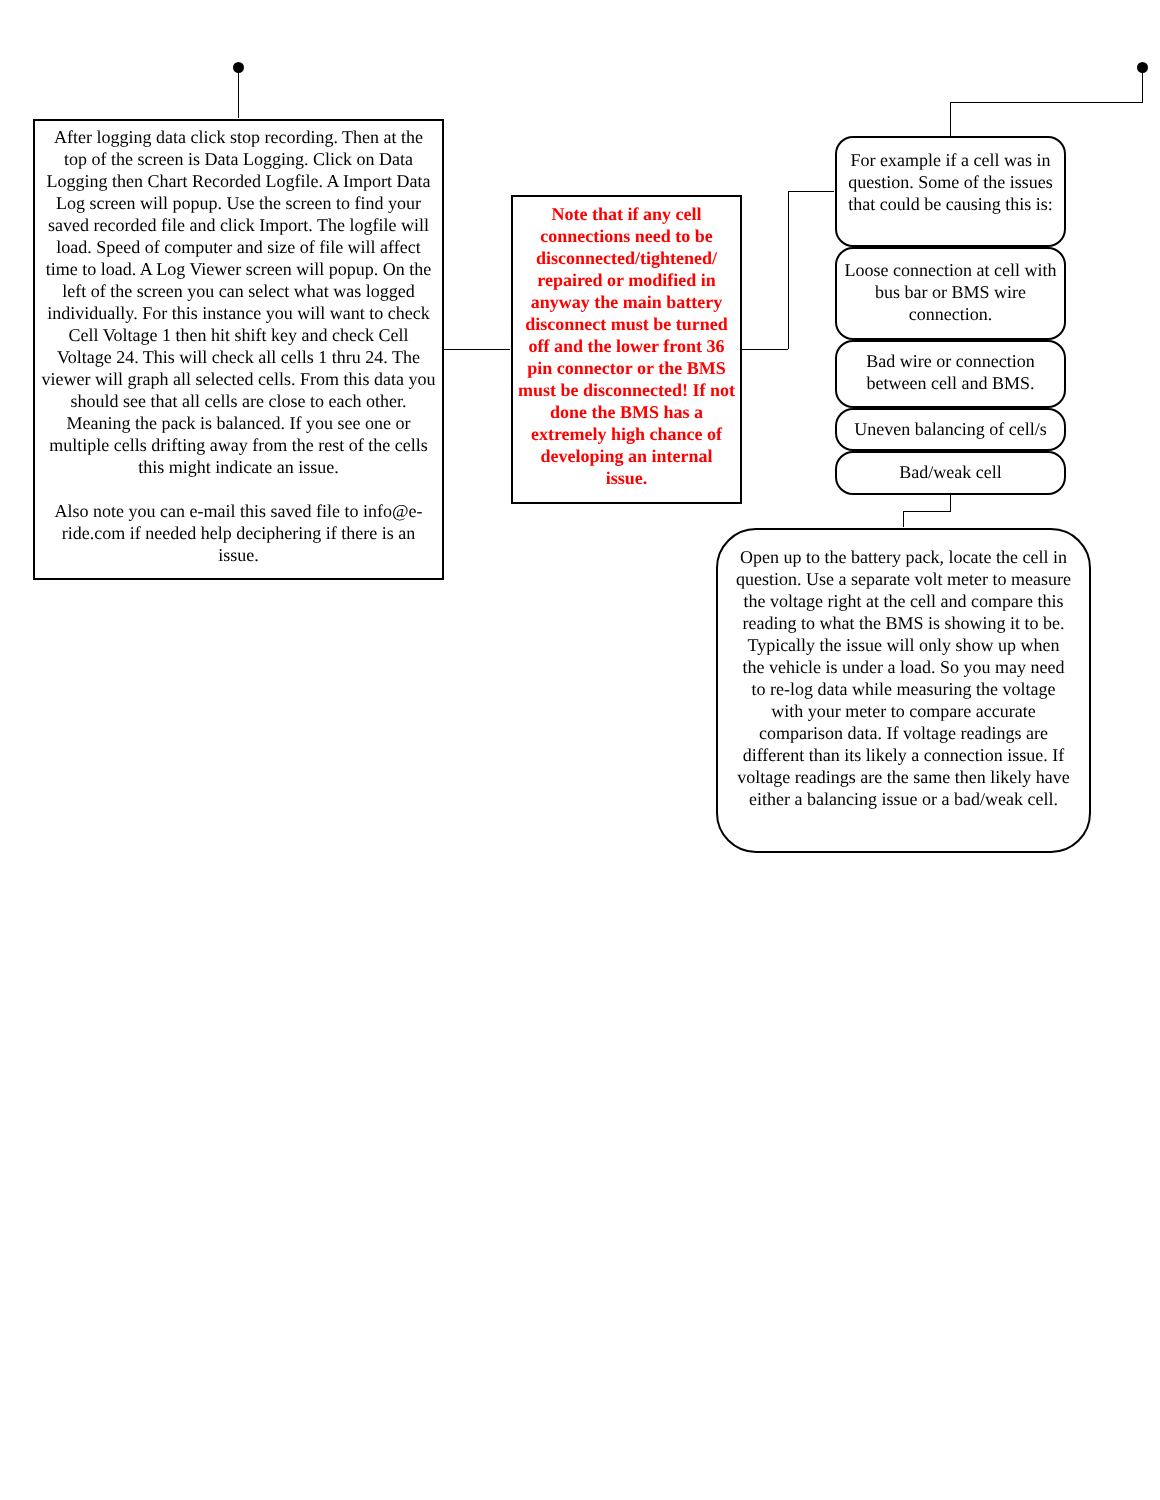After logging data click stop recording. Then at the top of the screen is Data Logging. Click on Data Logging then Chart Recorded Logfile. A Import Data Log screen will popup. Use the screen to find your saved recorded file and click Import. The logfile will load. Speed of computer and size of file will affect time to load. A Log Viewer screen will popup. On the left of the screen you can select what was logged individually. For this instance you will want to check Cell Voltage 1 then hit shift key and check Cell Voltage 24. This will check all cells 1 thru 24. The viewer will graph all selected cells. From this data you should see that all cells are close to each other. Meaning the pack is balanced. If you see one or multiple cells drifting away from the rest of the cells this might indicate an issue.
Also note you can e-mail this saved file to info@e-ride.com if needed help deciphering if there is an issue.
Note that if any cell connections need to be disconnected/tightened/ repaired or modified in anyway the main battery disconnect must be turned off and the lower front 36 pin connector or the BMS must be disconnected! If not done the BMS has a extremely high chance of developing an internal issue.
For example if a cell was in question. Some of the issues that could be causing this is:
Loose connection at cell with bus bar or BMS wire connection.
Bad wire or connection between cell and BMS.
Uneven balancing of cell/s
Bad/weak cell
Open up to the battery pack, locate the cell in question. Use a separate volt meter to measure the voltage right at the cell and compare this reading to what the BMS is showing it to be. Typically the issue will only show up when the vehicle is under a load. So you may need to re-log data while measuring the voltage with your meter to compare accurate comparison data. If voltage readings are different than its likely a connection issue. If voltage readings are the same then likely have either a balancing issue or a bad/weak cell.